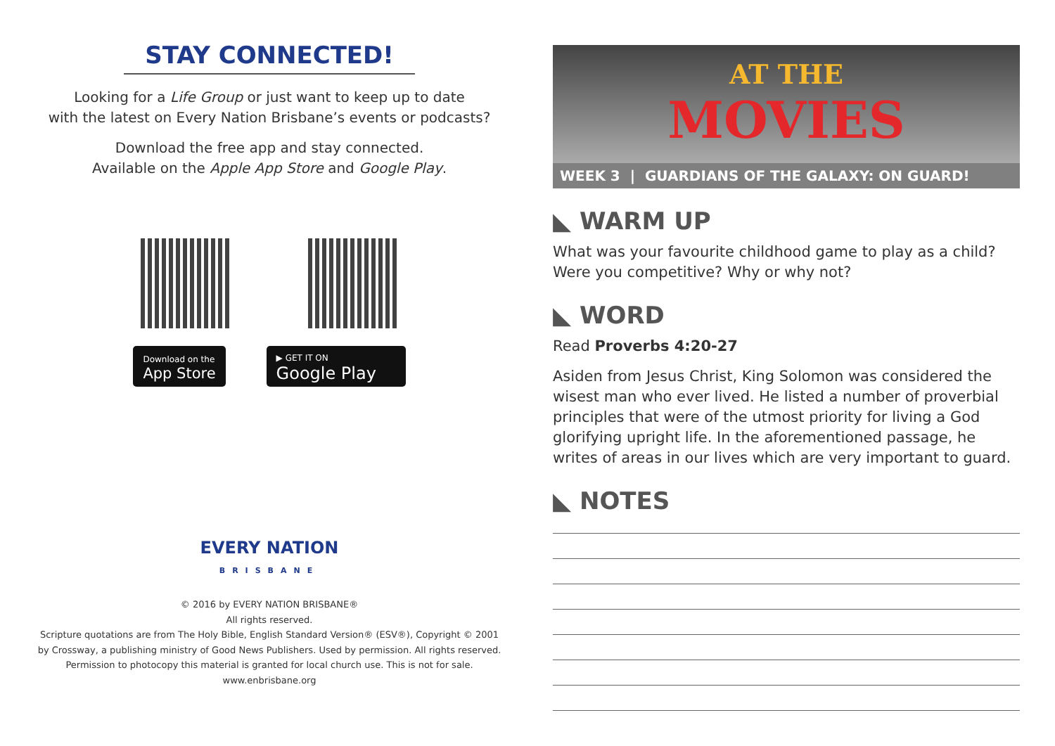STAY CONNECTED!
Looking for a Life Group or just want to keep up to date
with the latest on Every Nation Brisbane’s events or podcasts?
Download the free app and stay connected.
Available on the Apple App Store and Google Play.
Download on the
App Store
▶ GET IT ON
Google Play
EVERY NATION
BRISBANE
© 2016 by EVERY NATION BRISBANE®
All rights reserved.
Scripture quotations are from The Holy Bible, English Standard Version® (ESV®), Copyright © 2001
by Crossway, a publishing ministry of Good News Publishers. Used by permission. All rights reserved.
Permission to photocopy this material is granted for local church use. This is not for sale.
www.enbrisbane.org
AT THE
MOVIES
WEEK 3 | GUARDIANS OF THE GALAXY: ON GUARD!
◣ WARM UP
What was your favourite childhood game to play as a child?
Were you competitive? Why or why not?
◣ WORD
Read Proverbs 4:20-27
Asiden from Jesus Christ, King Solomon was considered the wisest man who ever lived. He listed a number of proverbial principles that were of the utmost priority for living a God glorifying upright life. In the aforementioned passage, he writes of areas in our lives which are very important to guard.
◣ NOTES